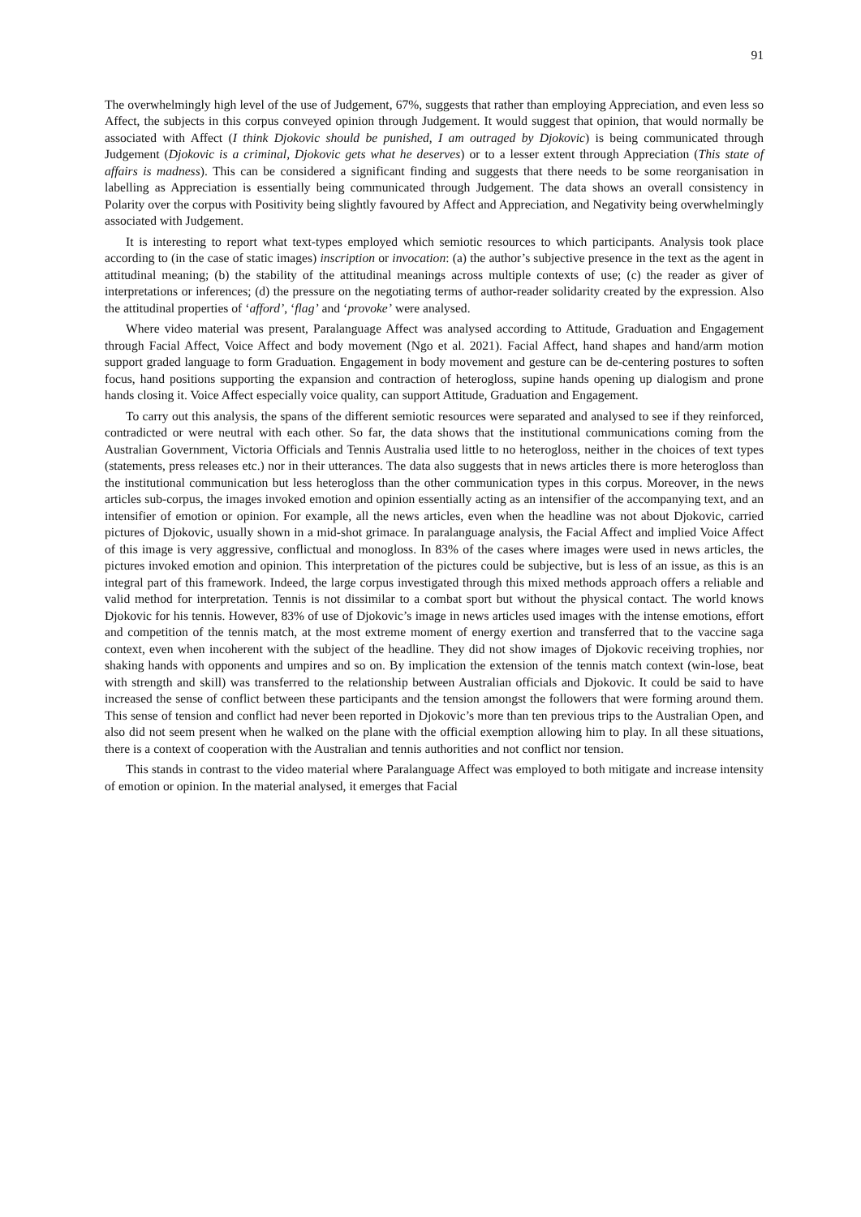91
The overwhelmingly high level of the use of Judgement, 67%, suggests that rather than employing Appreciation, and even less so Affect, the subjects in this corpus conveyed opinion through Judgement. It would suggest that opinion, that would normally be associated with Affect (I think Djokovic should be punished, I am outraged by Djokovic) is being communicated through Judgement (Djokovic is a criminal, Djokovic gets what he deserves) or to a lesser extent through Appreciation (This state of affairs is madness). This can be considered a significant finding and suggests that there needs to be some reorganisation in labelling as Appreciation is essentially being communicated through Judgement. The data shows an overall consistency in Polarity over the corpus with Positivity being slightly favoured by Affect and Appreciation, and Negativity being overwhelmingly associated with Judgement.
It is interesting to report what text-types employed which semiotic resources to which participants. Analysis took place according to (in the case of static images) inscription or invocation: (a) the author’s subjective presence in the text as the agent in attitudinal meaning; (b) the stability of the attitudinal meanings across multiple contexts of use; (c) the reader as giver of interpretations or inferences; (d) the pressure on the negotiating terms of author-reader solidarity created by the expression. Also the attitudinal properties of ‘afford’, ‘flag’ and ‘provoke’ were analysed.
Where video material was present, Paralanguage Affect was analysed according to Attitude, Graduation and Engagement through Facial Affect, Voice Affect and body movement (Ngo et al. 2021). Facial Affect, hand shapes and hand/arm motion support graded language to form Graduation. Engagement in body movement and gesture can be de-centering postures to soften focus, hand positions supporting the expansion and contraction of heterogloss, supine hands opening up dialogism and prone hands closing it. Voice Affect especially voice quality, can support Attitude, Graduation and Engagement.
To carry out this analysis, the spans of the different semiotic resources were separated and analysed to see if they reinforced, contradicted or were neutral with each other. So far, the data shows that the institutional communications coming from the Australian Government, Victoria Officials and Tennis Australia used little to no heterogloss, neither in the choices of text types (statements, press releases etc.) nor in their utterances. The data also suggests that in news articles there is more heterogloss than the institutional communication but less heterogloss than the other communication types in this corpus. Moreover, in the news articles sub-corpus, the images invoked emotion and opinion essentially acting as an intensifier of the accompanying text, and an intensifier of emotion or opinion. For example, all the news articles, even when the headline was not about Djokovic, carried pictures of Djokovic, usually shown in a mid-shot grimace. In paralanguage analysis, the Facial Affect and implied Voice Affect of this image is very aggressive, conflictual and monogloss. In 83% of the cases where images were used in news articles, the pictures invoked emotion and opinion. This interpretation of the pictures could be subjective, but is less of an issue, as this is an integral part of this framework. Indeed, the large corpus investigated through this mixed methods approach offers a reliable and valid method for interpretation. Tennis is not dissimilar to a combat sport but without the physical contact. The world knows Djokovic for his tennis. However, 83% of use of Djokovic’s image in news articles used images with the intense emotions, effort and competition of the tennis match, at the most extreme moment of energy exertion and transferred that to the vaccine saga context, even when incoherent with the subject of the headline. They did not show images of Djokovic receiving trophies, nor shaking hands with opponents and umpires and so on. By implication the extension of the tennis match context (win-lose, beat with strength and skill) was transferred to the relationship between Australian officials and Djokovic. It could be said to have increased the sense of conflict between these participants and the tension amongst the followers that were forming around them. This sense of tension and conflict had never been reported in Djokovic’s more than ten previous trips to the Australian Open, and also did not seem present when he walked on the plane with the official exemption allowing him to play. In all these situations, there is a context of cooperation with the Australian and tennis authorities and not conflict nor tension.
This stands in contrast to the video material where Paralanguage Affect was employed to both mitigate and increase intensity of emotion or opinion. In the material analysed, it emerges that Facial